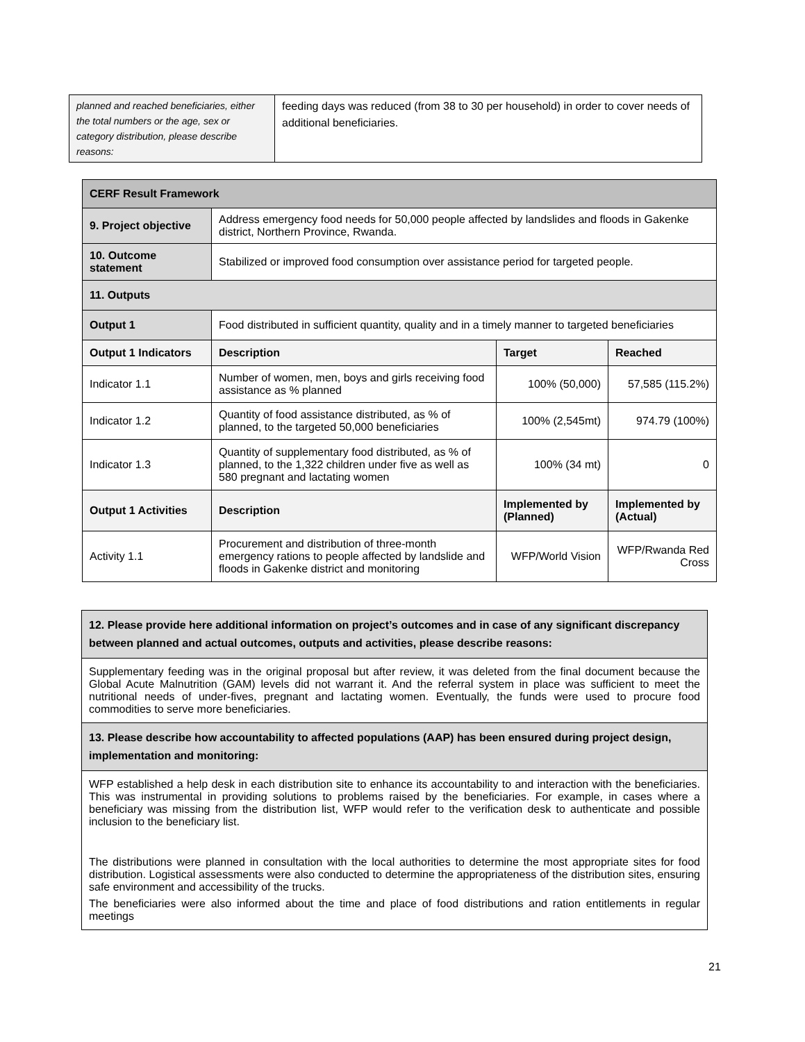| planned and reached beneficiaries, either the total numbers or the age, sex or category distribution, please describe reasons: | feeding days was reduced (from 38 to 30 per household) in order to cover needs of additional beneficiaries. |
| CERF Result Framework | | | |
| 9. Project objective | Address emergency food needs for 50,000 people affected by landslides and floods in Gakenke district, Northern Province, Rwanda. | | |
| 10. Outcome statement | Stabilized or improved food consumption over assistance period for targeted people. | | |
| 11. Outputs | | | |
| Output 1 | Food distributed in sufficient quantity, quality and in a timely manner to targeted beneficiaries | | |
| Output 1 Indicators | Description | Target | Reached |
| Indicator 1.1 | Number of women, men, boys and girls receiving food assistance as % planned | 100% (50,000) | 57,585 (115.2%) |
| Indicator 1.2 | Quantity of food assistance distributed, as % of planned, to the targeted 50,000 beneficiaries | 100% (2,545mt) | 974.79 (100%) |
| Indicator 1.3 | Quantity of supplementary food distributed, as % of planned, to the 1,322 children under five as well as 580 pregnant and lactating women | 100% (34 mt) | 0 |
| Output 1 Activities | Description | Implemented by (Planned) | Implemented by (Actual) |
| Activity 1.1 | Procurement and distribution of three-month emergency rations to people affected by landslide and floods in Gakenke district and monitoring | WFP/World Vision | WFP/Rwanda Red Cross |
| 12. Please provide here additional information on project’s outcomes and in case of any significant discrepancy between planned and actual outcomes, outputs and activities, please describe reasons: |
| Supplementary feeding was in the original proposal but after review, it was deleted from the final document because the Global Acute Malnutrition (GAM) levels did not warrant it. And the referral system in place was sufficient to meet the nutritional needs of under-fives, pregnant and lactating women. Eventually, the funds were used to procure food commodities to serve more beneficiaries. |
| 13. Please describe how accountability to affected populations (AAP) has been ensured during project design, implementation and monitoring: |
| WFP established a help desk in each distribution site to enhance its accountability to and interaction with the beneficiaries. This was instrumental in providing solutions to problems raised by the beneficiaries. For example, in cases where a beneficiary was missing from the distribution list, WFP would refer to the verification desk to authenticate and possible inclusion to the beneficiary list. The distributions were planned in consultation with the local authorities to determine the most appropriate sites for food distribution. Logistical assessments were also conducted to determine the appropriateness of the distribution sites, ensuring safe environment and accessibility of the trucks. The beneficiaries were also informed about the time and place of food distributions and ration entitlements in regular meetings |
21